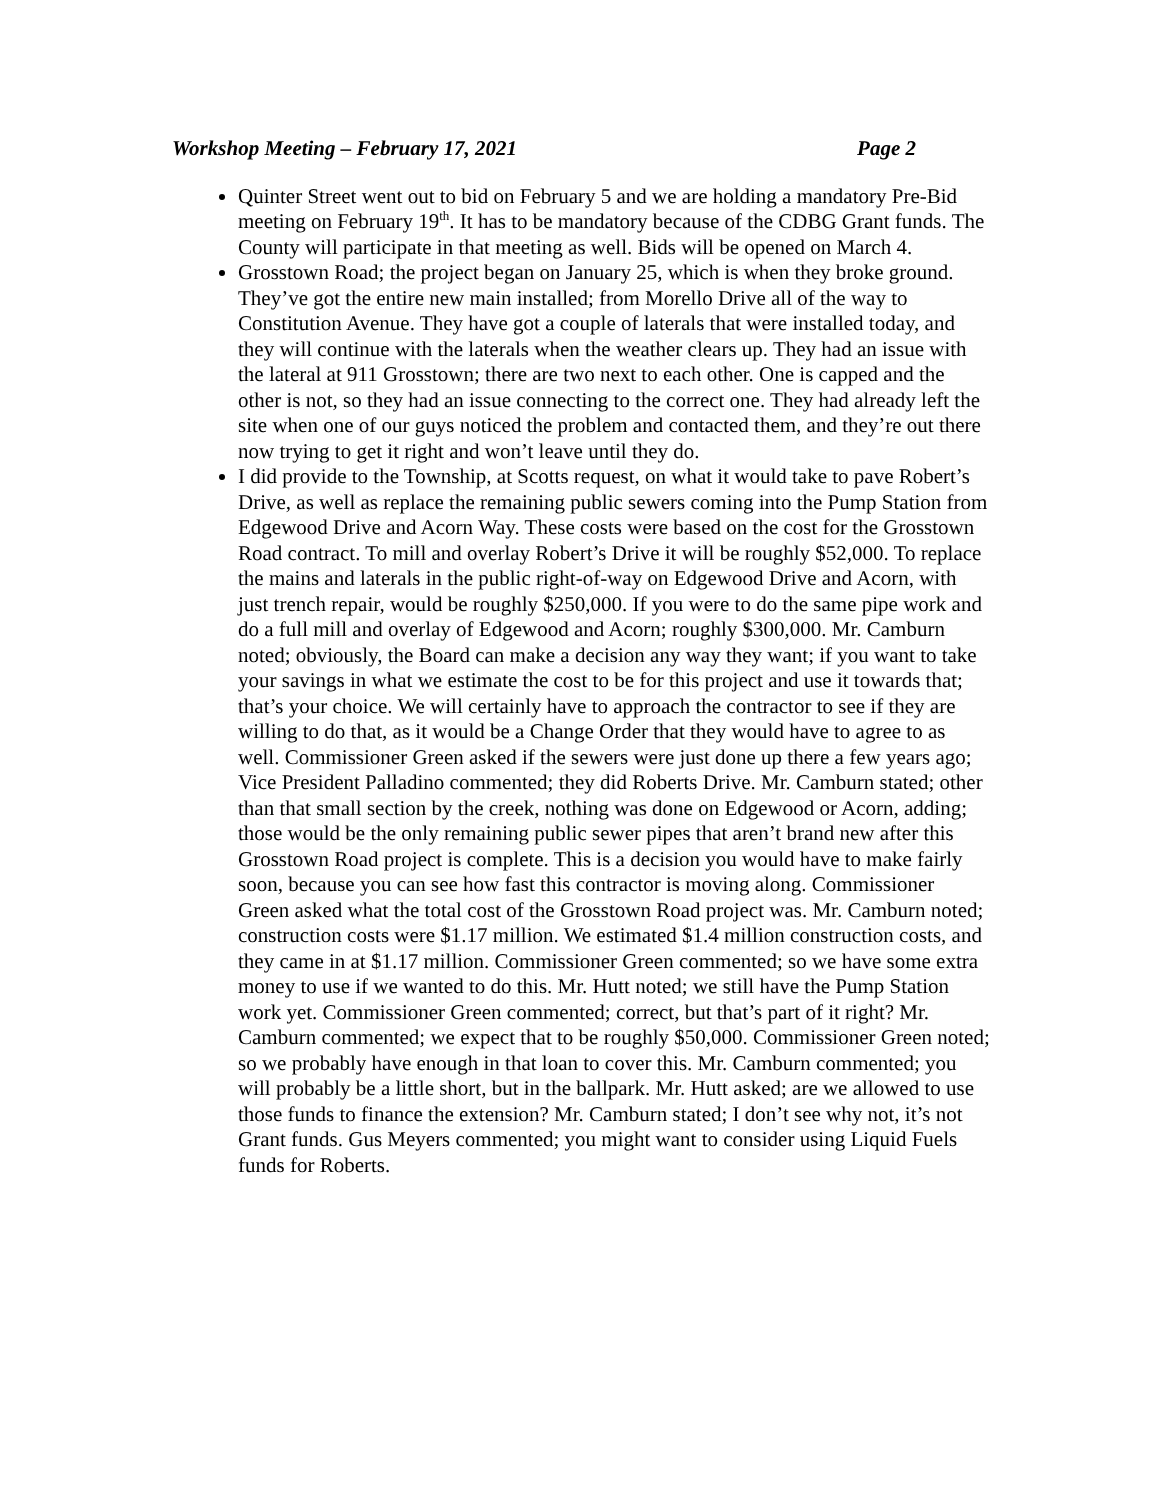Workshop Meeting – February 17, 2021 Page 2
Quinter Street went out to bid on February 5 and we are holding a mandatory Pre-Bid meeting on February 19<sup>th</sup>. It has to be mandatory because of the CDBG Grant funds. The County will participate in that meeting as well. Bids will be opened on March 4.
Grosstown Road; the project began on January 25, which is when they broke ground. They’ve got the entire new main installed; from Morello Drive all of the way to Constitution Avenue. They have got a couple of laterals that were installed today, and they will continue with the laterals when the weather clears up. They had an issue with the lateral at 911 Grosstown; there are two next to each other. One is capped and the other is not, so they had an issue connecting to the correct one. They had already left the site when one of our guys noticed the problem and contacted them, and they’re out there now trying to get it right and won’t leave until they do.
I did provide to the Township, at Scotts request, on what it would take to pave Robert’s Drive, as well as replace the remaining public sewers coming into the Pump Station from Edgewood Drive and Acorn Way. These costs were based on the cost for the Grosstown Road contract. To mill and overlay Robert’s Drive it will be roughly $52,000. To replace the mains and laterals in the public right-of-way on Edgewood Drive and Acorn, with just trench repair, would be roughly $250,000. If you were to do the same pipe work and do a full mill and overlay of Edgewood and Acorn; roughly $300,000. Mr. Camburn noted; obviously, the Board can make a decision any way they want; if you want to take your savings in what we estimate the cost to be for this project and use it towards that; that’s your choice. We will certainly have to approach the contractor to see if they are willing to do that, as it would be a Change Order that they would have to agree to as well. Commissioner Green asked if the sewers were just done up there a few years ago; Vice President Palladino commented; they did Roberts Drive. Mr. Camburn stated; other than that small section by the creek, nothing was done on Edgewood or Acorn, adding; those would be the only remaining public sewer pipes that aren’t brand new after this Grosstown Road project is complete. This is a decision you would have to make fairly soon, because you can see how fast this contractor is moving along. Commissioner Green asked what the total cost of the Grosstown Road project was. Mr. Camburn noted; construction costs were $1.17 million. We estimated $1.4 million construction costs, and they came in at $1.17 million. Commissioner Green commented; so we have some extra money to use if we wanted to do this. Mr. Hutt noted; we still have the Pump Station work yet. Commissioner Green commented; correct, but that’s part of it right? Mr. Camburn commented; we expect that to be roughly $50,000. Commissioner Green noted; so we probably have enough in that loan to cover this. Mr. Camburn commented; you will probably be a little short, but in the ballpark. Mr. Hutt asked; are we allowed to use those funds to finance the extension? Mr. Camburn stated; I don’t see why not, it’s not Grant funds. Gus Meyers commented; you might want to consider using Liquid Fuels funds for Roberts.